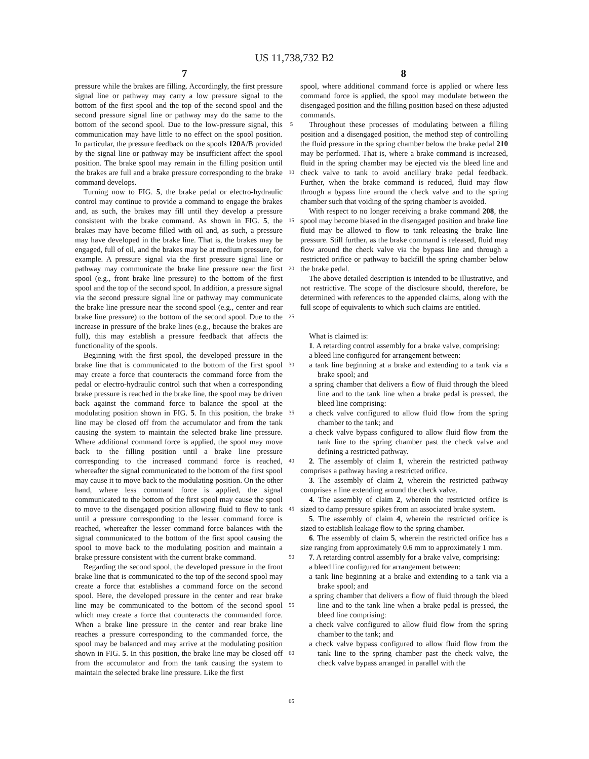US 11,738,732 B2
7 8
pressure while the brakes are filling. Accordingly, the first pressure signal line or pathway may carry a low pressure signal to the bottom of the first spool and the top of the second spool and the second pressure signal line or pathway may do the same to the bottom of the second spool. Due to the low-pressure signal, this communication may have little to no effect on the spool position. In particular, the pressure feedback on the spools 120 A/B provided by the signal line or pathway may be insufficient affect the spool position. The brake spool may remain in the filling position until the brakes are full and a brake pressure corresponding to the brake command develops.
Turning now to FIG. 5, the brake pedal or electro-hydraulic control may continue to provide a command to engage the brakes and, as such, the brakes may fill until they develop a pressure consistent with the brake command. As shown in FIG. 5, the brakes may have become filled with oil and, as such, a pressure may have developed in the brake line. That is, the brakes may be engaged, full of oil, and the brakes may be at medium pressure, for example. A pressure signal via the first pressure signal line or pathway may communicate the brake line pressure near the first spool (e.g., front brake line pressure) to the bottom of the first spool and the top of the second spool. In addition, a pressure signal via the second pressure signal line or pathway may communicate the brake line pressure near the second spool (e.g., center and rear brake line pressure) to the bottom of the second spool. Due to the increase in pressure of the brake lines (e.g., because the brakes are full), this may establish a pressure feedback that affects the functionality of the spools.
Beginning with the first spool, the developed pressure in the brake line that is communicated to the bottom of the first spool may create a force that counteracts the command force from the pedal or electro-hydraulic control such that when a corresponding brake pressure is reached in the brake line, the spool may be driven back against the command force to balance the spool at the modulating position shown in FIG. 5. In this position, the brake line may be closed off from the accumulator and from the tank causing the system to maintain the selected brake line pressure. Where additional command force is applied, the spool may move back to the filling position until a brake line pressure corresponding to the increased command force is reached, whereafter the signal communicated to the bottom of the first spool may cause it to move back to the modulating position. On the other hand, where less command force is applied, the signal communicated to the bottom of the first spool may cause the spool to move to the disengaged position allowing fluid to flow to tank until a pressure corresponding to the lesser command force is reached, whereafter the lesser command force balances with the signal communicated to the bottom of the first spool causing the spool to move back to the modulating position and maintain a brake pressure consistent with the current brake command.
Regarding the second spool, the developed pressure in the front brake line that is communicated to the top of the second spool may create a force that establishes a command force on the second spool. Here, the developed pressure in the center and rear brake line may be communicated to the bottom of the second spool which may create a force that counteracts the commanded force. When a brake line pressure in the center and rear brake line reaches a pressure corresponding to the commanded force, the spool may be balanced and may arrive at the modulating position shown in FIG. 5. In this position, the brake line may be closed off from the accumulator and from the tank causing the system to maintain the selected brake line pressure. Like the first
5
10
15
20
25
30
35
40
45
50
55
60
65
spool, where additional command force is applied or where less command force is applied, the spool may modulate between the disengaged position and the filling position based on these adjusted commands.
Throughout these processes of modulating between a filling position and a disengaged position, the method step of controlling the fluid pressure in the spring chamber below the brake pedal 210 may be performed. That is, where a brake command is increased, fluid in the spring chamber may be ejected via the bleed line and check valve to tank to avoid ancillary brake pedal feedback. Further, when the brake command is reduced, fluid may flow through a bypass line around the check valve and to the spring chamber such that voiding of the spring chamber is avoided.
With respect to no longer receiving a brake command 208, the spool may become biased in the disengaged position and brake line fluid may be allowed to flow to tank releasing the brake line pressure. Still further, as the brake command is released, fluid may flow around the check valve via the bypass line and through a restricted orifice or pathway to backfill the spring chamber below the brake pedal.
The above detailed description is intended to be illustrative, and not restrictive. The scope of the disclosure should, therefore, be determined with references to the appended claims, along with the full scope of equivalents to which such claims are entitled.
What is claimed is:
1. A retarding control assembly for a brake valve, comprising:
a bleed line configured for arrangement between:
a tank line beginning at a brake and extending to a tank via a brake spool; and
a spring chamber that delivers a flow of fluid through the bleed line and to the tank line when a brake pedal is pressed, the bleed line comprising:
a check valve configured to allow fluid flow from the spring chamber to the tank; and
a check valve bypass configured to allow fluid flow from the tank line to the spring chamber past the check valve and defining a restricted pathway.
2. The assembly of claim 1, wherein the restricted pathway comprises a pathway having a restricted orifice.
3. The assembly of claim 2, wherein the restricted pathway comprises a line extending around the check valve.
4. The assembly of claim 2, wherein the restricted orifice is sized to damp pressure spikes from an associated brake system.
5. The assembly of claim 4, wherein the restricted orifice is sized to establish leakage flow to the spring chamber.
6. The assembly of claim 5, wherein the restricted orifice has a size ranging from approximately 0.6 mm to approximately 1 mm.
7. A retarding control assembly for a brake valve, comprising:
a bleed line configured for arrangement between:
a tank line beginning at a brake and extending to a tank via a brake spool; and
a spring chamber that delivers a flow of fluid through the bleed line and to the tank line when a brake pedal is pressed, the bleed line comprising:
a check valve configured to allow fluid flow from the spring chamber to the tank; and
a check valve bypass configured to allow fluid flow from the tank line to the spring chamber past the check valve, the check valve bypass arranged in parallel with the